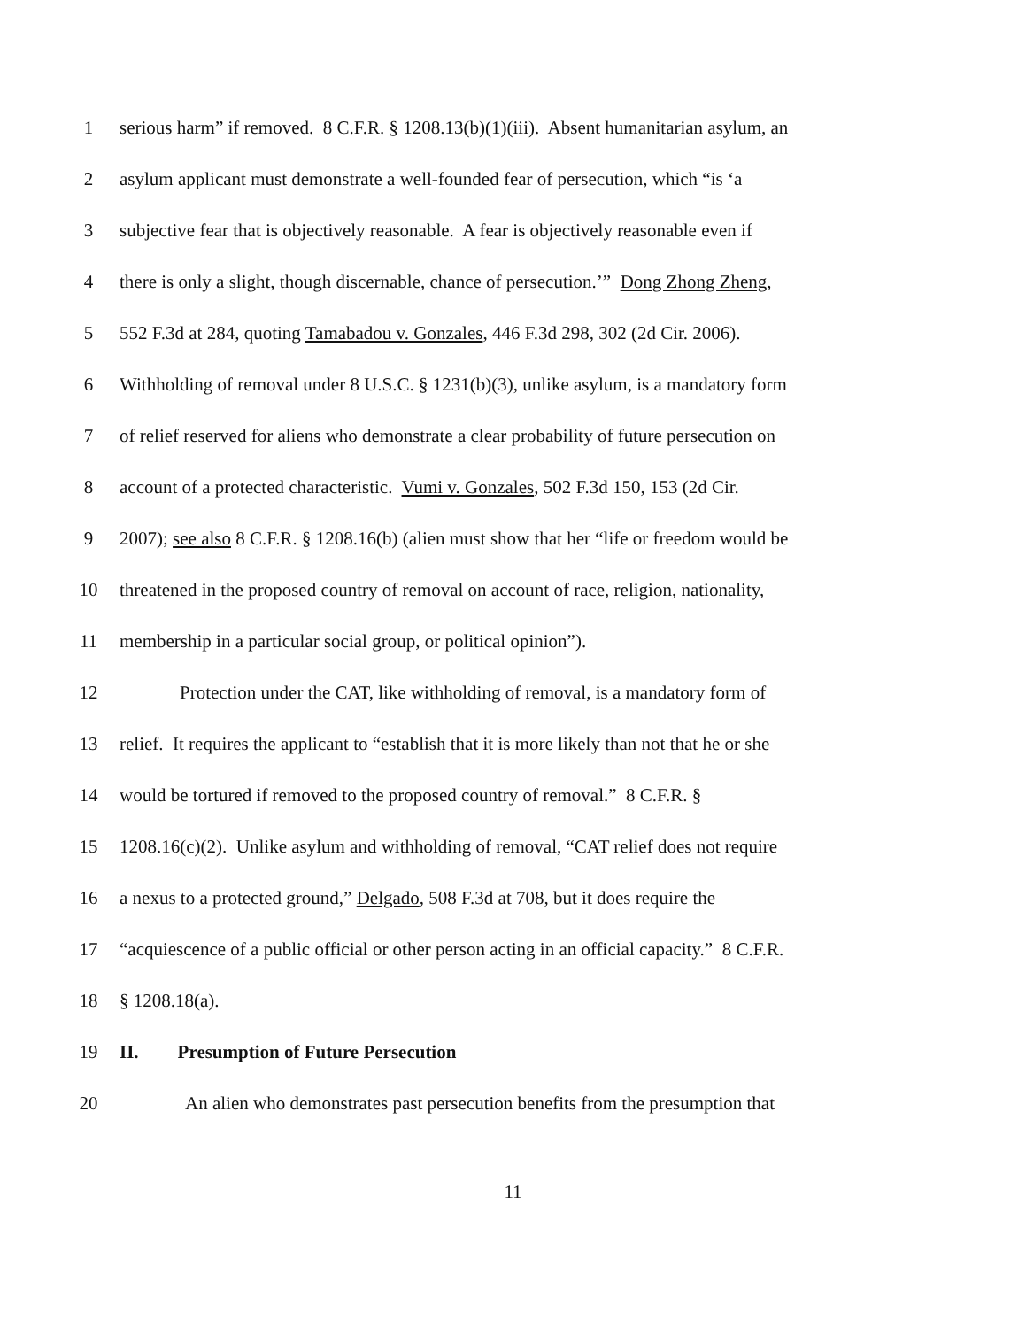1 serious harm” if removed. 8 C.F.R. § 1208.13(b)(1)(iii). Absent humanitarian asylum, an
2 asylum applicant must demonstrate a well-founded fear of persecution, which “is ‘a
3 subjective fear that is objectively reasonable. A fear is objectively reasonable even if
4 there is only a slight, though discernable, chance of persecution.’” Dong Zhong Zheng,
5 552 F.3d at 284, quoting Tamabadou v. Gonzales, 446 F.3d 298, 302 (2d Cir. 2006).
6 Withholding of removal under 8 U.S.C. § 1231(b)(3), unlike asylum, is a mandatory form
7 of relief reserved for aliens who demonstrate a clear probability of future persecution on
8 account of a protected characteristic. Vumi v. Gonzales, 502 F.3d 150, 153 (2d Cir.
9 2007); see also 8 C.F.R. § 1208.16(b) (alien must show that her “life or freedom would be
10 threatened in the proposed country of removal on account of race, religion, nationality,
11 membership in a particular social group, or political opinion”).
12 Protection under the CAT, like withholding of removal, is a mandatory form of
13 relief. It requires the applicant to “establish that it is more likely than not that he or she
14 would be tortured if removed to the proposed country of removal.” 8 C.F.R. §
15 1208.16(c)(2). Unlike asylum and withholding of removal, “CAT relief does not require
16 a nexus to a protected ground,” Delgado, 508 F.3d at 708, but it does require the
17 “acquiescence of a public official or other person acting in an official capacity.” 8 C.F.R.
18 § 1208.18(a).
19 II. Presumption of Future Persecution
20 An alien who demonstrates past persecution benefits from the presumption that
11